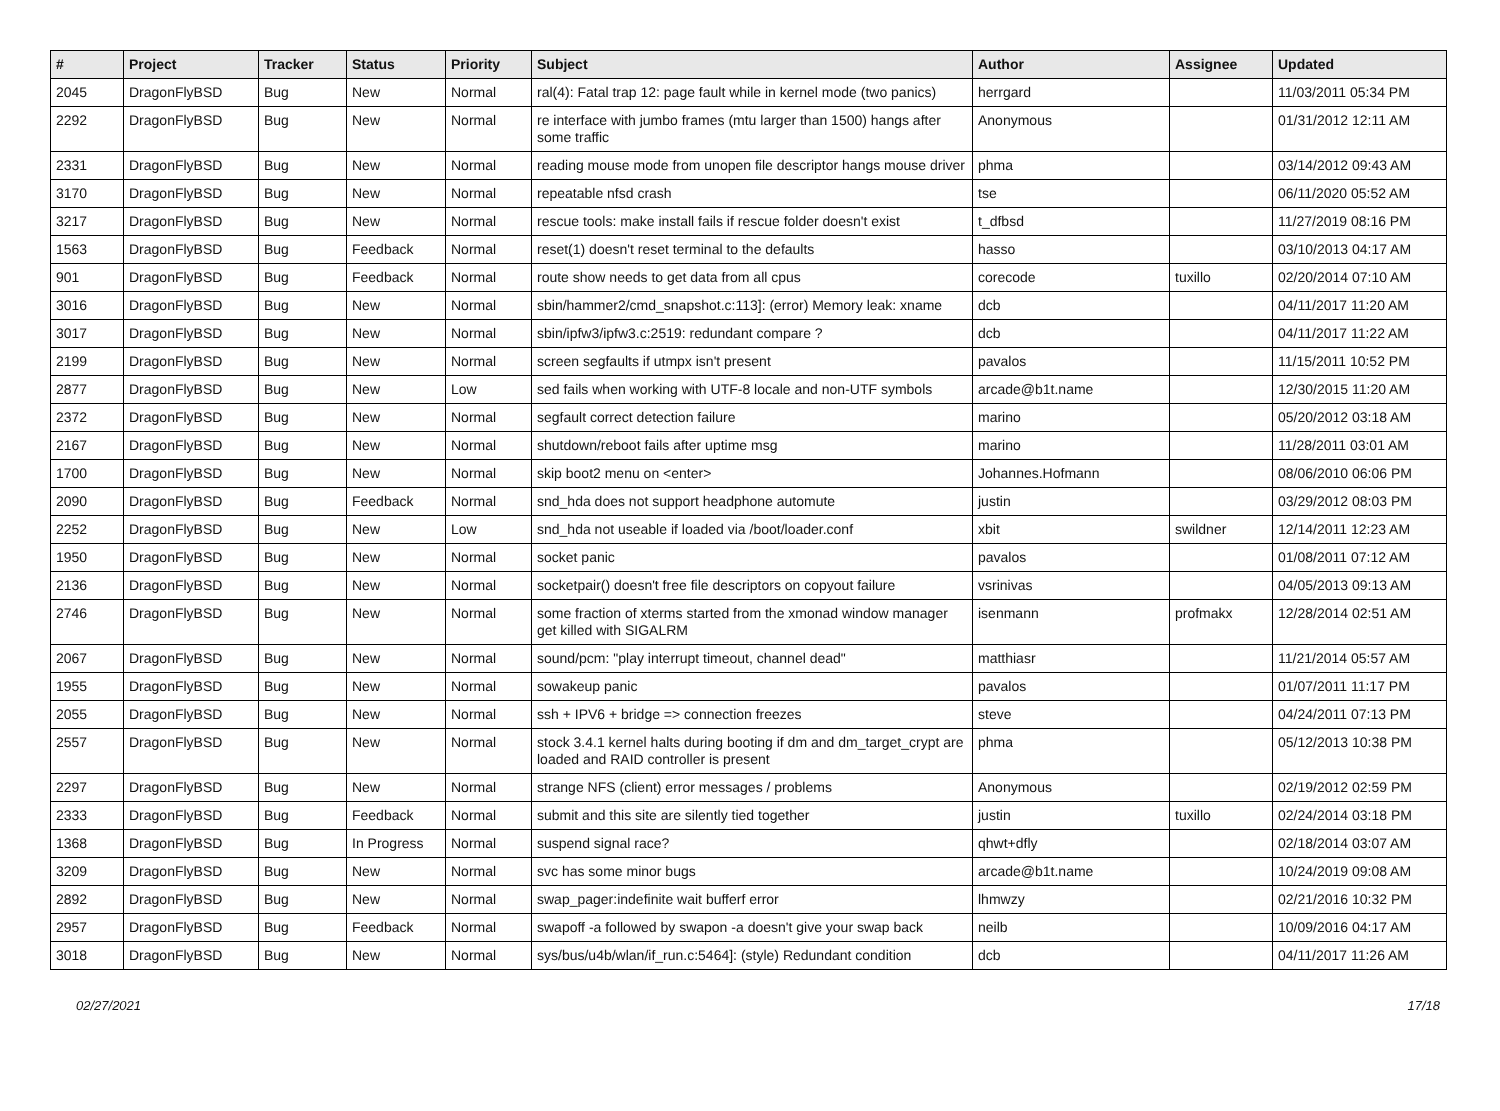| # | Project | Tracker | Status | Priority | Subject | Author | Assignee | Updated |
| --- | --- | --- | --- | --- | --- | --- | --- | --- |
| 2045 | DragonFlyBSD | Bug | New | Normal | ral(4): Fatal trap 12: page fault while in kernel mode (two panics) | herrgard | | 11/03/2011 05:34 PM |
| 2292 | DragonFlyBSD | Bug | New | Normal | re interface with jumbo frames (mtu larger than 1500) hangs after some traffic | Anonymous | | 01/31/2012 12:11 AM |
| 2331 | DragonFlyBSD | Bug | New | Normal | reading mouse mode from unopen file descriptor hangs mouse driver | phma | | 03/14/2012 09:43 AM |
| 3170 | DragonFlyBSD | Bug | New | Normal | repeatable nfsd crash | tse | | 06/11/2020 05:52 AM |
| 3217 | DragonFlyBSD | Bug | New | Normal | rescue tools: make install fails if rescue folder doesn't exist | t_dfbsd | | 11/27/2019 08:16 PM |
| 1563 | DragonFlyBSD | Bug | Feedback | Normal | reset(1) doesn't reset terminal to the defaults | hasso | | 03/10/2013 04:17 AM |
| 901 | DragonFlyBSD | Bug | Feedback | Normal | route show needs to get data from all cpus | corecode | tuxillo | 02/20/2014 07:10 AM |
| 3016 | DragonFlyBSD | Bug | New | Normal | sbin/hammer2/cmd_snapshot.c:113]: (error) Memory leak: xname | dcb | | 04/11/2017 11:20 AM |
| 3017 | DragonFlyBSD | Bug | New | Normal | sbin/ipfw3/ipfw3.c:2519: redundant compare ? | dcb | | 04/11/2017 11:22 AM |
| 2199 | DragonFlyBSD | Bug | New | Normal | screen segfaults if utmpx isn't present | pavalos | | 11/15/2011 10:52 PM |
| 2877 | DragonFlyBSD | Bug | New | Low | sed fails when working with UTF-8 locale and non-UTF symbols | arcade@b1t.name | | 12/30/2015 11:20 AM |
| 2372 | DragonFlyBSD | Bug | New | Normal | segfault correct detection failure | marino | | 05/20/2012 03:18 AM |
| 2167 | DragonFlyBSD | Bug | New | Normal | shutdown/reboot fails after uptime msg | marino | | 11/28/2011 03:01 AM |
| 1700 | DragonFlyBSD | Bug | New | Normal | skip boot2 menu on <enter> | Johannes.Hofmann | | 08/06/2010 06:06 PM |
| 2090 | DragonFlyBSD | Bug | Feedback | Normal | snd_hda does not support headphone automute | justin | | 03/29/2012 08:03 PM |
| 2252 | DragonFlyBSD | Bug | New | Low | snd_hda not useable if loaded via /boot/loader.conf | xbit | swildner | 12/14/2011 12:23 AM |
| 1950 | DragonFlyBSD | Bug | New | Normal | socket panic | pavalos | | 01/08/2011 07:12 AM |
| 2136 | DragonFlyBSD | Bug | New | Normal | socketpair() doesn't free file descriptors on copyout failure | vsrinivas | | 04/05/2013 09:13 AM |
| 2746 | DragonFlyBSD | Bug | New | Normal | some fraction of xterms started from the xmonad window manager get killed with SIGALRM | isenmann | profmakx | 12/28/2014 02:51 AM |
| 2067 | DragonFlyBSD | Bug | New | Normal | sound/pcm: "play interrupt timeout, channel dead" | matthiasr | | 11/21/2014 05:57 AM |
| 1955 | DragonFlyBSD | Bug | New | Normal | sowakeup panic | pavalos | | 01/07/2011 11:17 PM |
| 2055 | DragonFlyBSD | Bug | New | Normal | ssh + IPV6 + bridge => connection freezes | steve | | 04/24/2011 07:13 PM |
| 2557 | DragonFlyBSD | Bug | New | Normal | stock 3.4.1 kernel halts during booting if dm and dm_target_crypt are loaded and RAID controller is present | phma | | 05/12/2013 10:38 PM |
| 2297 | DragonFlyBSD | Bug | New | Normal | strange NFS (client) error messages / problems | Anonymous | | 02/19/2012 02:59 PM |
| 2333 | DragonFlyBSD | Bug | Feedback | Normal | submit and this site are silently tied together | justin | tuxillo | 02/24/2014 03:18 PM |
| 1368 | DragonFlyBSD | Bug | In Progress | Normal | suspend signal race? | qhwt+dfly | | 02/18/2014 03:07 AM |
| 3209 | DragonFlyBSD | Bug | New | Normal | svc has some minor bugs | arcade@b1t.name | | 10/24/2019 09:08 AM |
| 2892 | DragonFlyBSD | Bug | New | Normal | swap_pager:indefinite wait bufferf error | lhmwzy | | 02/21/2016 10:32 PM |
| 2957 | DragonFlyBSD | Bug | Feedback | Normal | swapoff -a followed by swapon -a doesn't give your swap back | neilb | | 10/09/2016 04:17 AM |
| 3018 | DragonFlyBSD | Bug | New | Normal | sys/bus/u4b/wlan/if_run.c:5464]: (style) Redundant condition | dcb | | 04/11/2017 11:26 AM |
02/27/2021 17/18